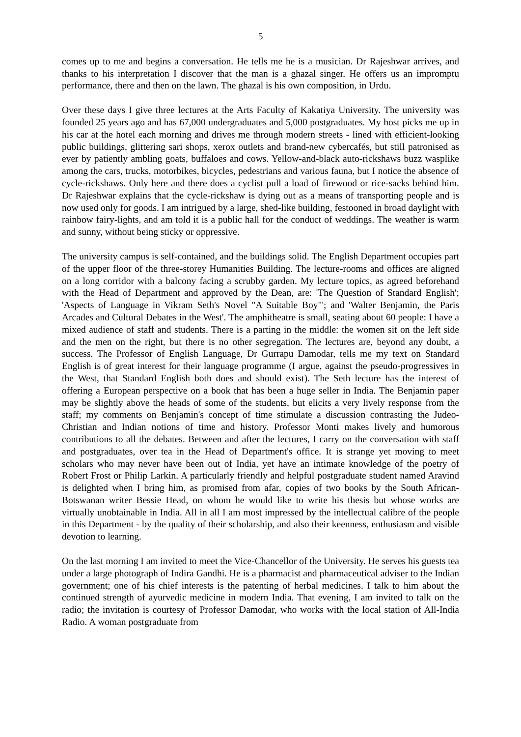5
comes up to me and begins a conversation. He tells me he is a musician. Dr Rajeshwar arrives, and thanks to his interpretation I discover that the man is a ghazal singer. He offers us an impromptu performance, there and then on the lawn. The ghazal is his own composition, in Urdu.
Over these days I give three lectures at the Arts Faculty of Kakatiya University. The university was founded 25 years ago and has 67,000 undergraduates and 5,000 postgraduates. My host picks me up in his car at the hotel each morning and drives me through modern streets - lined with efficient-looking public buildings, glittering sari shops, xerox outlets and brand-new cybercafés, but still patronised as ever by patiently ambling goats, buffaloes and cows. Yellow-and-black auto-rickshaws buzz wasplike among the cars, trucks, motorbikes, bicycles, pedestrians and various fauna, but I notice the absence of cycle-rickshaws. Only here and there does a cyclist pull a load of firewood or rice-sacks behind him. Dr Rajeshwar explains that the cycle-rickshaw is dying out as a means of transporting people and is now used only for goods. I am intrigued by a large, shed-like building, festooned in broad daylight with rainbow fairy-lights, and am told it is a public hall for the conduct of weddings. The weather is warm and sunny, without being sticky or oppressive.
The university campus is self-contained, and the buildings solid. The English Department occupies part of the upper floor of the three-storey Humanities Building. The lecture-rooms and offices are aligned on a long corridor with a balcony facing a scrubby garden. My lecture topics, as agreed beforehand with the Head of Department and approved by the Dean, are: 'The Question of Standard English'; 'Aspects of Language in Vikram Seth's Novel "A Suitable Boy"'; and 'Walter Benjamin, the Paris Arcades and Cultural Debates in the West'. The amphitheatre is small, seating about 60 people: I have a mixed audience of staff and students. There is a parting in the middle: the women sit on the left side and the men on the right, but there is no other segregation. The lectures are, beyond any doubt, a success. The Professor of English Language, Dr Gurrapu Damodar, tells me my text on Standard English is of great interest for their language programme (I argue, against the pseudo-progressives in the West, that Standard English both does and should exist). The Seth lecture has the interest of offering a European perspective on a book that has been a huge seller in India. The Benjamin paper may be slightly above the heads of some of the students, but elicits a very lively response from the staff; my comments on Benjamin's concept of time stimulate a discussion contrasting the Judeo-Christian and Indian notions of time and history. Professor Monti makes lively and humorous contributions to all the debates. Between and after the lectures, I carry on the conversation with staff and postgraduates, over tea in the Head of Department's office. It is strange yet moving to meet scholars who may never have been out of India, yet have an intimate knowledge of the poetry of Robert Frost or Philip Larkin. A particularly friendly and helpful postgraduate student named Aravind is delighted when I bring him, as promised from afar, copies of two books by the South African-Botswanan writer Bessie Head, on whom he would like to write his thesis but whose works are virtually unobtainable in India. All in all I am most impressed by the intellectual calibre of the people in this Department - by the quality of their scholarship, and also their keenness, enthusiasm and visible devotion to learning.
On the last morning I am invited to meet the Vice-Chancellor of the University. He serves his guests tea under a large photograph of Indira Gandhi. He is a pharmacist and pharmaceutical adviser to the Indian government; one of his chief interests is the patenting of herbal medicines. I talk to him about the continued strength of ayurvedic medicine in modern India. That evening, I am invited to talk on the radio; the invitation is courtesy of Professor Damodar, who works with the local station of All-India Radio. A woman postgraduate from